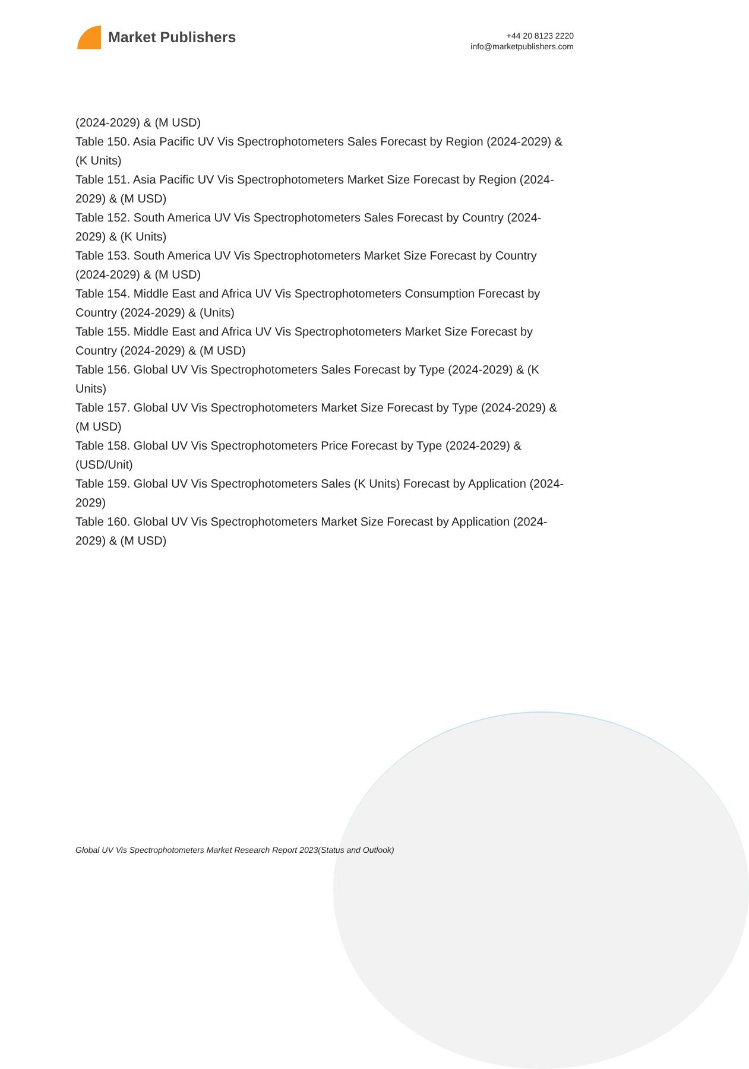Market Publishers
+44 20 8123 2220
info@marketpublishers.com
(2024-2029) & (M USD)
Table 150. Asia Pacific UV Vis Spectrophotometers Sales Forecast by Region (2024-2029) & (K Units)
Table 151. Asia Pacific UV Vis Spectrophotometers Market Size Forecast by Region (2024-2029) & (M USD)
Table 152. South America UV Vis Spectrophotometers Sales Forecast by Country (2024-2029) & (K Units)
Table 153. South America UV Vis Spectrophotometers Market Size Forecast by Country (2024-2029) & (M USD)
Table 154. Middle East and Africa UV Vis Spectrophotometers Consumption Forecast by Country (2024-2029) & (Units)
Table 155. Middle East and Africa UV Vis Spectrophotometers Market Size Forecast by Country (2024-2029) & (M USD)
Table 156. Global UV Vis Spectrophotometers Sales Forecast by Type (2024-2029) & (K Units)
Table 157. Global UV Vis Spectrophotometers Market Size Forecast by Type (2024-2029) & (M USD)
Table 158. Global UV Vis Spectrophotometers Price Forecast by Type (2024-2029) & (USD/Unit)
Table 159. Global UV Vis Spectrophotometers Sales (K Units) Forecast by Application (2024-2029)
Table 160. Global UV Vis Spectrophotometers Market Size Forecast by Application (2024-2029) & (M USD)
Global UV Vis Spectrophotometers Market Research Report 2023(Status and Outlook)